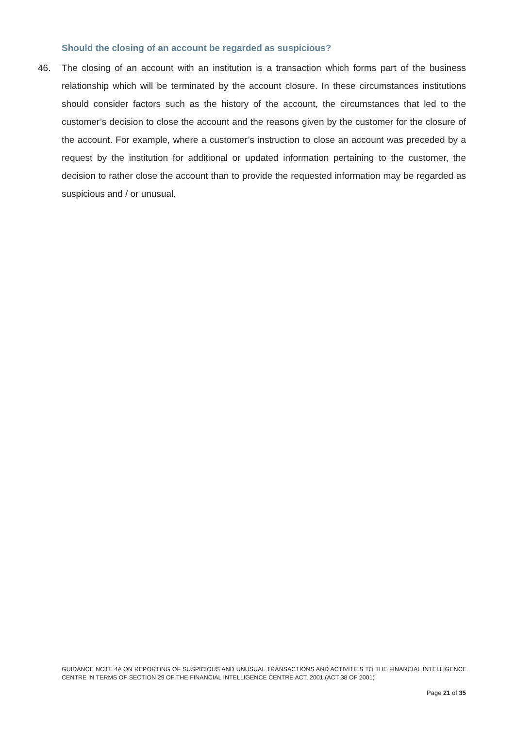Should the closing of an account be regarded as suspicious?
46. The closing of an account with an institution is a transaction which forms part of the business relationship which will be terminated by the account closure. In these circumstances institutions should consider factors such as the history of the account, the circumstances that led to the customer’s decision to close the account and the reasons given by the customer for the closure of the account. For example, where a customer’s instruction to close an account was preceded by a request by the institution for additional or updated information pertaining to the customer, the decision to rather close the account than to provide the requested information may be regarded as suspicious and / or unusual.
GUIDANCE NOTE 4A ON REPORTING OF SUSPICIOUS AND UNUSUAL TRANSACTIONS AND ACTIVITIES TO THE FINANCIAL INTELLIGENCE CENTRE IN TERMS OF SECTION 29 OF THE FINANCIAL INTELLIGENCE CENTRE ACT, 2001 (ACT 38 OF 2001)
Page 21 of 35